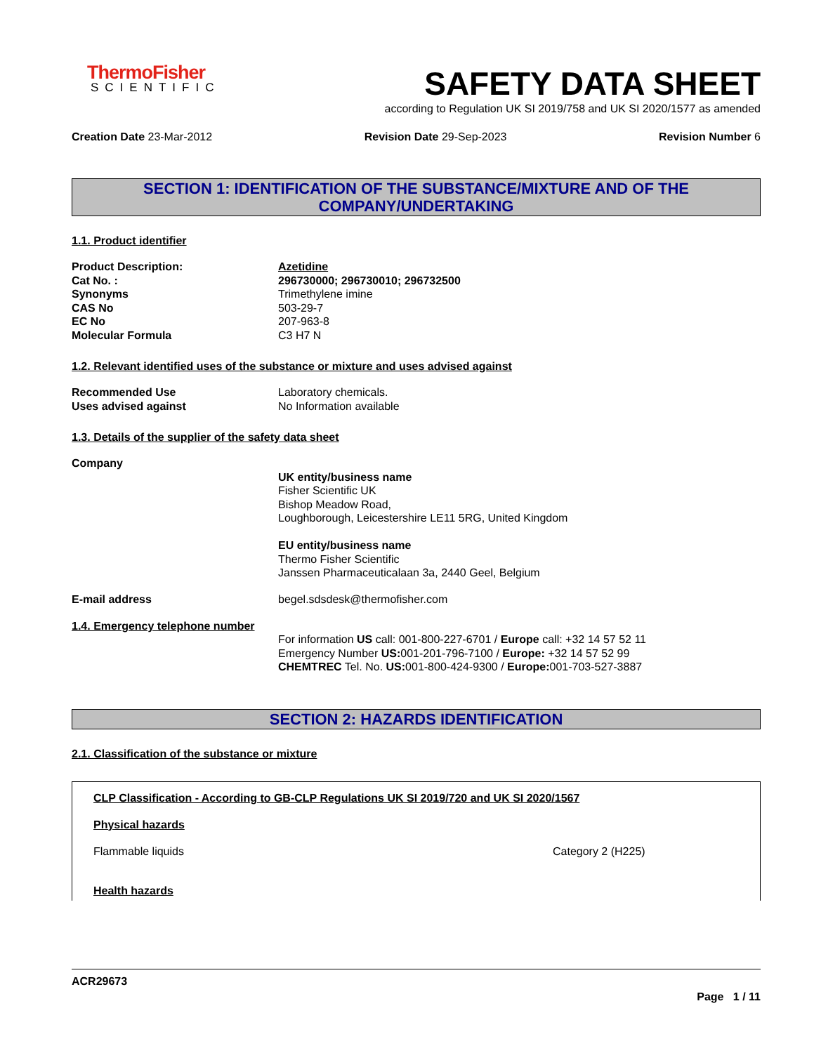ThermoFisher
SCIENTIFIC
SAFETY DATA SHEET
according to Regulation UK SI 2019/758 and UK SI 2020/1577 as amended
Creation Date 23-Mar-2012 Revision Date 29-Sep-2023 Revision Number 6
SECTION 1: IDENTIFICATION OF THE SUBSTANCE/MIXTURE AND OF THE
COMPANY/UNDERTAKING
1.1. Product identifier
Product Description: Azetidine
Cat No. : 296730000; 296730010; 296732500
Synonyms Trimethylene imine
CAS No 503-29-7
EC No 207-963-8
Molecular Formula C3 H7 N
1.2. Relevant identified uses of the substance or mixture and uses advised against
Recommended Use Laboratory chemicals.
Uses advised against No Information available
1.3. Details of the supplier of the safety data sheet
Company
UK entity/business name
Fisher Scientific UK
Bishop Meadow Road,
Loughborough, Leicestershire LE11 5RG, United Kingdom
EU entity/business name
Thermo Fisher Scientific
Janssen Pharmaceuticalaan 3a, 2440 Geel, Belgium
E-mail address begel.sdsdesk@thermofisher.com
1.4. Emergency telephone number
For information US call: 001-800-227-6701 / Europe call: +32 14 57 52 11
Emergency Number US: 001-201-796-7100 / Europe: +32 14 57 52 99
CHEMTREC Tel. No. US: 001-800-424-9300 / Europe: 001-703-527-3887
SECTION 2: HAZARDS IDENTIFICATION
2.1. Classification of the substance or mixture
CLP Classification - According to GB-CLP Regulations UK SI 2019/720 and UK SI 2020/1567
Physical hazards
Flammable liquids Category 2 (H225)
Health hazards
ACR29673
Page 1 / 11